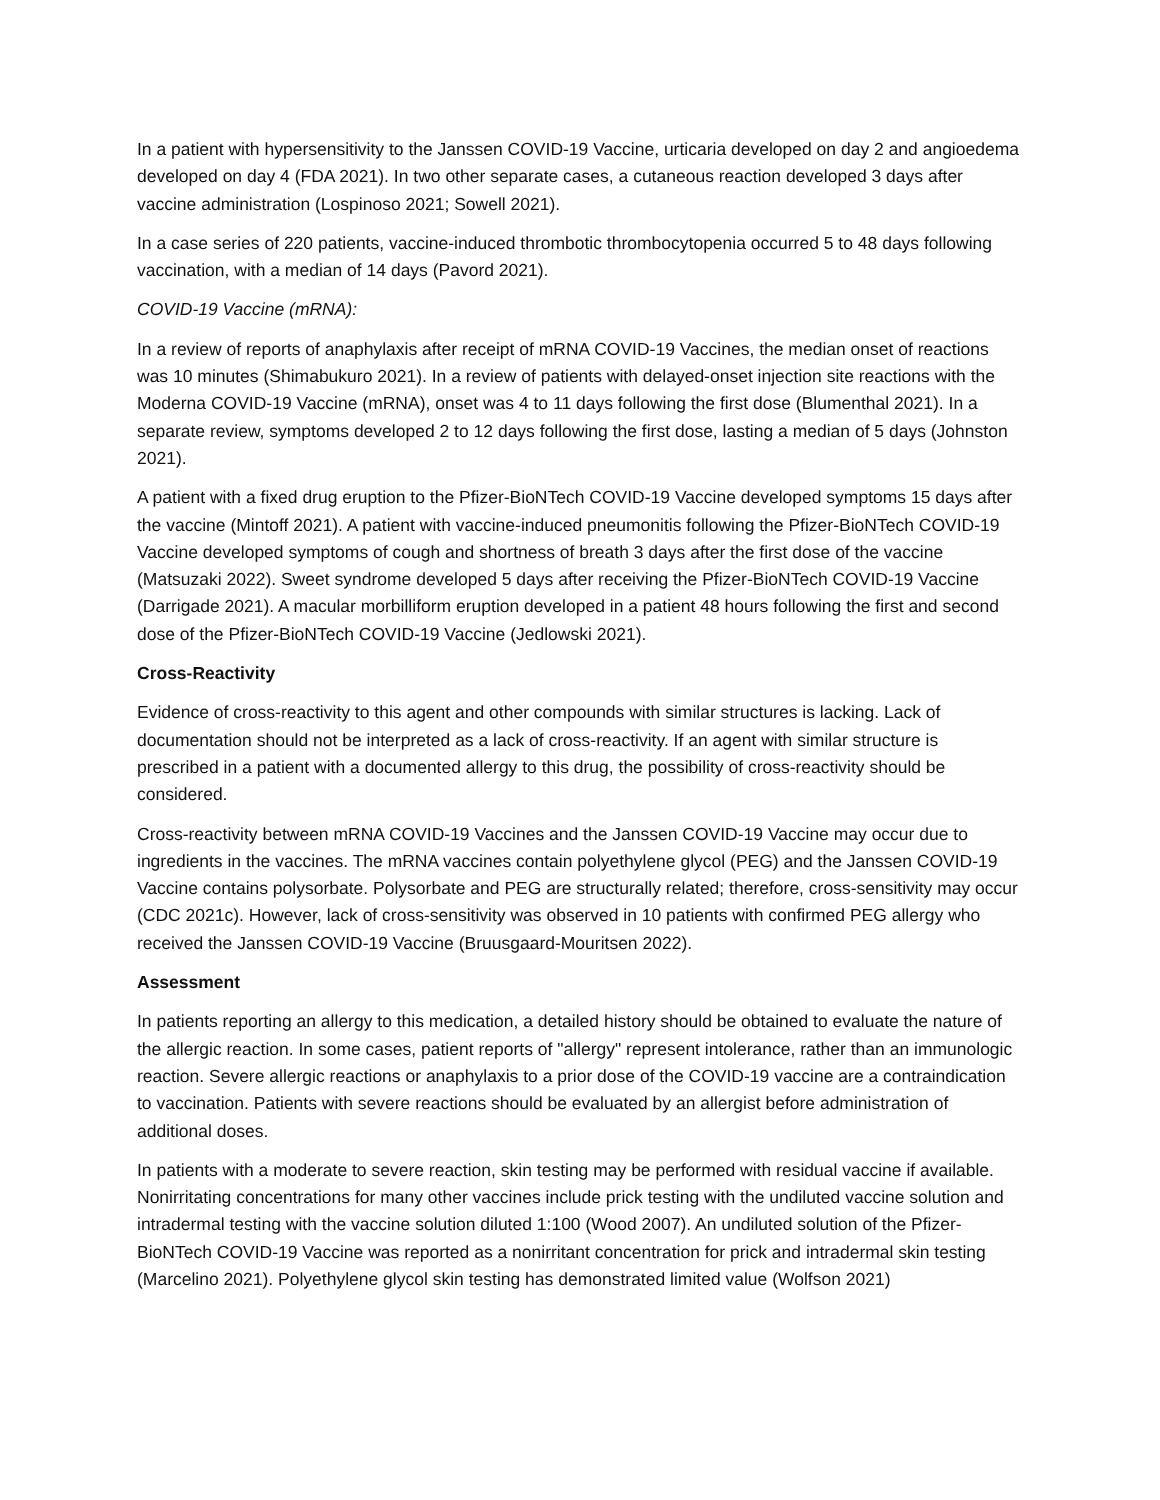In a patient with hypersensitivity to the Janssen COVID-19 Vaccine, urticaria developed on day 2 and angioedema developed on day 4 (FDA 2021). In two other separate cases, a cutaneous reaction developed 3 days after vaccine administration (Lospinoso 2021; Sowell 2021).
In a case series of 220 patients, vaccine-induced thrombotic thrombocytopenia occurred 5 to 48 days following vaccination, with a median of 14 days (Pavord 2021).
COVID-19 Vaccine (mRNA):
In a review of reports of anaphylaxis after receipt of mRNA COVID-19 Vaccines, the median onset of reactions was 10 minutes (Shimabukuro 2021). In a review of patients with delayed-onset injection site reactions with the Moderna COVID-19 Vaccine (mRNA), onset was 4 to 11 days following the first dose (Blumenthal 2021). In a separate review, symptoms developed 2 to 12 days following the first dose, lasting a median of 5 days (Johnston 2021).
A patient with a fixed drug eruption to the Pfizer-BioNTech COVID-19 Vaccine developed symptoms 15 days after the vaccine (Mintoff 2021). A patient with vaccine-induced pneumonitis following the Pfizer-BioNTech COVID-19 Vaccine developed symptoms of cough and shortness of breath 3 days after the first dose of the vaccine (Matsuzaki 2022). Sweet syndrome developed 5 days after receiving the Pfizer-BioNTech COVID-19 Vaccine (Darrigade 2021). A macular morbilliform eruption developed in a patient 48 hours following the first and second dose of the Pfizer-BioNTech COVID-19 Vaccine (Jedlowski 2021).
Cross-Reactivity
Evidence of cross-reactivity to this agent and other compounds with similar structures is lacking. Lack of documentation should not be interpreted as a lack of cross-reactivity. If an agent with similar structure is prescribed in a patient with a documented allergy to this drug, the possibility of cross-reactivity should be considered.
Cross-reactivity between mRNA COVID-19 Vaccines and the Janssen COVID-19 Vaccine may occur due to ingredients in the vaccines. The mRNA vaccines contain polyethylene glycol (PEG) and the Janssen COVID-19 Vaccine contains polysorbate. Polysorbate and PEG are structurally related; therefore, cross-sensitivity may occur (CDC 2021c). However, lack of cross-sensitivity was observed in 10 patients with confirmed PEG allergy who received the Janssen COVID-19 Vaccine (Bruusgaard-Mouritsen 2022).
Assessment
In patients reporting an allergy to this medication, a detailed history should be obtained to evaluate the nature of the allergic reaction. In some cases, patient reports of "allergy" represent intolerance, rather than an immunologic reaction. Severe allergic reactions or anaphylaxis to a prior dose of the COVID-19 vaccine are a contraindication to vaccination. Patients with severe reactions should be evaluated by an allergist before administration of additional doses.
In patients with a moderate to severe reaction, skin testing may be performed with residual vaccine if available. Nonirritating concentrations for many other vaccines include prick testing with the undiluted vaccine solution and intradermal testing with the vaccine solution diluted 1:100 (Wood 2007). An undiluted solution of the Pfizer-BioNTech COVID-19 Vaccine was reported as a nonirritant concentration for prick and intradermal skin testing (Marcelino 2021). Polyethylene glycol skin testing has demonstrated limited value (Wolfson 2021)